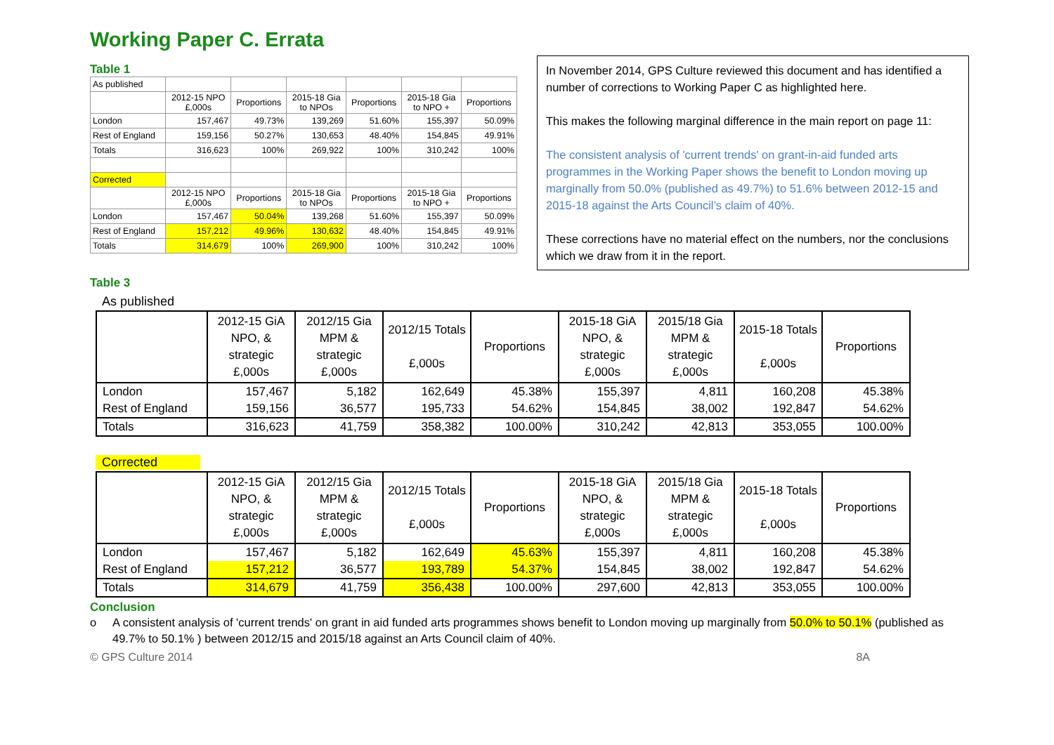Working Paper C. Errata
Table 1
| As published | | | | | | |
| | 2012-15 NPO £,000s | Proportions | 2015-18 Gia to NPOs | Proportions | 2015-18 Gia to NPO + | Proportions |
| London | 157,467 | 49.73% | 139,269 | 51.60% | 155,397 | 50.09% |
| Rest of England | 159,156 | 50.27% | 130,653 | 48.40% | 154,845 | 49.91% |
| Totals | 316,623 | 100% | 269,922 | 100% | 310,242 | 100% |
| Corrected | | | | | | |
| | 2012-15 NPO £,000s | Proportions | 2015-18 Gia to NPOs | Proportions | 2015-18 Gia to NPO + | Proportions |
| London | 157,467 | 50.04% | 139,268 | 51.60% | 155,397 | 50.09% |
| Rest of England | 157,212 | 49.96% | 130,632 | 48.40% | 154,845 | 49.91% |
| Totals | 314,679 | 100% | 269,900 | 100% | 310,242 | 100% |
In November 2014, GPS Culture reviewed this document and has identified a number of corrections to Working Paper C as highlighted here.
This makes the following marginal difference in the main report on page 11:
The consistent analysis of 'current trends' on grant-in-aid funded arts programmes in the Working Paper shows the benefit to London moving up marginally from 50.0% (published as 49.7%) to 51.6% between 2012-15 and 2015-18 against the Arts Council’s claim of 40%.
These corrections have no material effect on the numbers, nor the conclusions which we draw from it in the report.
Table 3
As published
| | 2012-15 GiA NPO, & strategic £,000s | 2012/15 Gia MPM & strategic £,000s | 2012/15 Totals £,000s | Proportions | 2015-18 GiA NPO, & strategic £,000s | 2015/18 Gia MPM & strategic £,000s | 2015-18 Totals £,000s | Proportions |
| --- | --- | --- | --- | --- | --- | --- | --- | --- |
| London | 157,467 | 5,182 | 162,649 | 45.38% | 155,397 | 4,811 | 160,208 | 45.38% |
| Rest of England | 159,156 | 36,577 | 195,733 | 54.62% | 154,845 | 38,002 | 192,847 | 54.62% |
| Totals | 316,623 | 41,759 | 358,382 | 100.00% | 310,242 | 42,813 | 353,055 | 100.00% |
Corrected
| | 2012-15 GiA NPO, & strategic £,000s | 2012/15 Gia MPM & strategic £,000s | 2012/15 Totals £,000s | Proportions | 2015-18 GiA NPO, & strategic £,000s | 2015/18 Gia MPM & strategic £,000s | 2015-18 Totals £,000s | Proportions |
| --- | --- | --- | --- | --- | --- | --- | --- | --- |
| London | 157,467 | 5,182 | 162,649 | 45.63% | 155,397 | 4,811 | 160,208 | 45.38% |
| Rest of England | 157,212 | 36,577 | 193,789 | 54.37% | 154,845 | 38,002 | 192,847 | 54.62% |
| Totals | 314,679 | 41,759 | 356,438 | 100.00% | 297,600 | 42,813 | 353,055 | 100.00% |
Conclusion
o A consistent analysis of 'current trends' on grant in aid funded arts programmes shows benefit to London moving up marginally from 50.0% to 50.1% (published as 49.7% to 50.1% ) between 2012/15 and 2015/18 against an Arts Council claim of 40%.
© GPS Culture 2014 8A